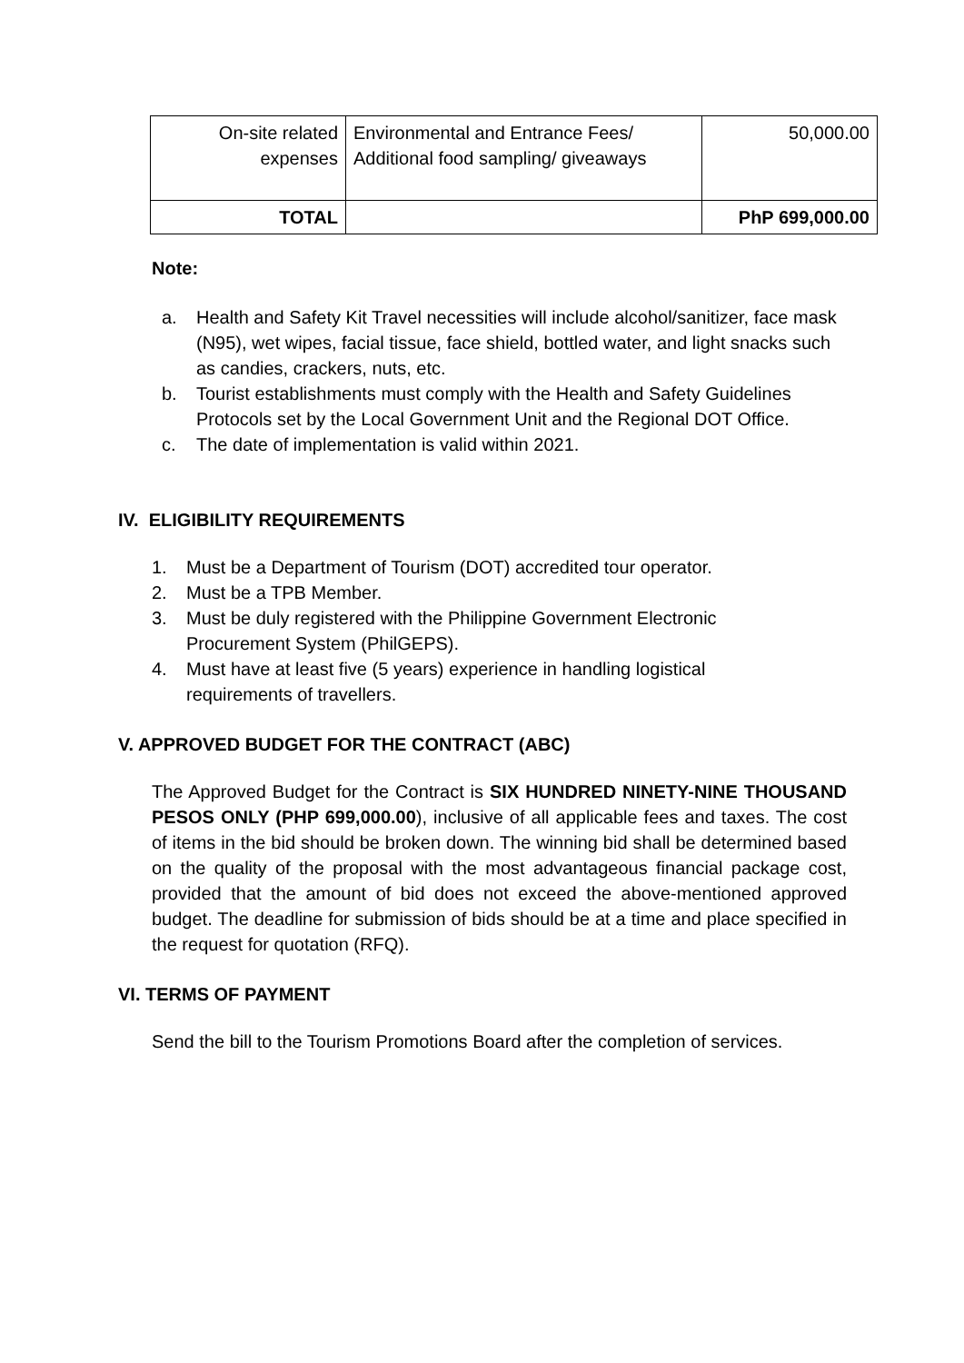| On-site related expenses | Environmental and Entrance Fees/ Additional food sampling/ giveaways | 50,000.00 |
| TOTAL | | PhP 699,000.00 |
Note:
a. Health and Safety Kit Travel necessities will include alcohol/sanitizer, face mask (N95), wet wipes, facial tissue, face shield, bottled water, and light snacks such as candies, crackers, nuts, etc.
b. Tourist establishments must comply with the Health and Safety Guidelines Protocols set by the Local Government Unit and the Regional DOT Office.
c. The date of implementation is valid within 2021.
IV. ELIGIBILITY REQUIREMENTS
1. Must be a Department of Tourism (DOT) accredited tour operator.
2. Must be a TPB Member.
3. Must be duly registered with the Philippine Government Electronic Procurement System (PhilGEPS).
4. Must have at least five (5 years) experience in handling logistical requirements of travellers.
V. APPROVED BUDGET FOR THE CONTRACT (ABC)
The Approved Budget for the Contract is SIX HUNDRED NINETY-NINE THOUSAND PESOS ONLY (PHP 699,000.00), inclusive of all applicable fees and taxes. The cost of items in the bid should be broken down. The winning bid shall be determined based on the quality of the proposal with the most advantageous financial package cost, provided that the amount of bid does not exceed the above-mentioned approved budget. The deadline for submission of bids should be at a time and place specified in the request for quotation (RFQ).
VI. TERMS OF PAYMENT
Send the bill to the Tourism Promotions Board after the completion of services.